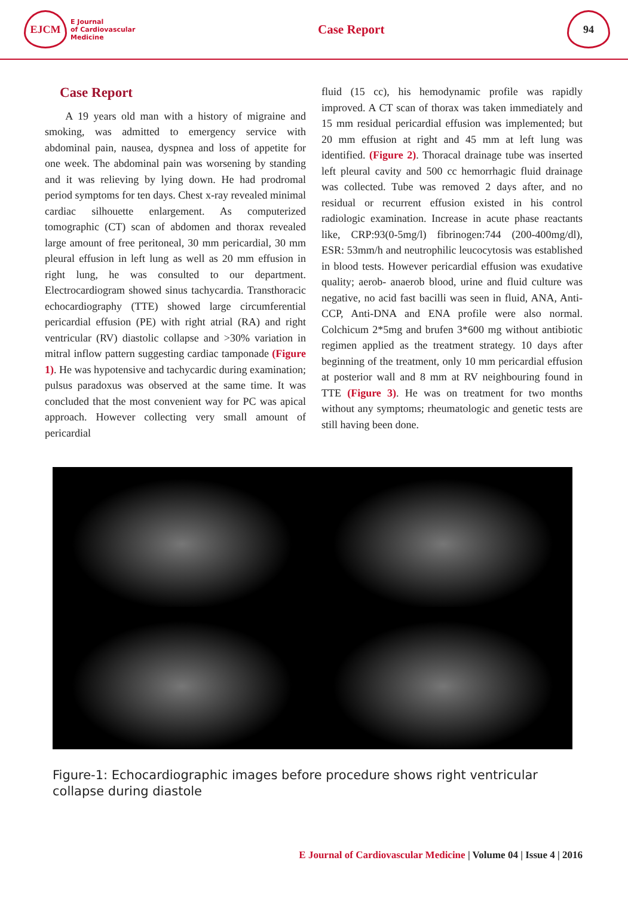EJCM
E Journal
of Cardiovascular
Medicine
Case Report
94
Case Report
A 19 years old man with a history of migraine and smoking, was admitted to emergency service with abdominal pain, nausea, dyspnea and loss of appetite for one week. The abdominal pain was worsening by standing and it was relieving by lying down. He had prodromal period symptoms for ten days. Chest x-ray revealed minimal cardiac silhouette enlargement. As computerized tomographic (CT) scan of abdomen and thorax revealed large amount of free peritoneal, 30 mm pericardial, 30 mm pleural effusion in left lung as well as 20 mm effusion in right lung, he was consulted to our department. Electrocardiogram showed sinus tachycardia. Transthoracic echocardiography (TTE) showed large circumferential pericardial effusion (PE) with right atrial (RA) and right ventricular (RV) diastolic collapse and >30% variation in mitral inflow pattern suggesting cardiac tamponade (Figure 1). He was hypotensive and tachycardic during examination; pulsus paradoxus was observed at the same time. It was concluded that the most convenient way for PC was apical approach. However collecting very small amount of pericardial
fluid (15 cc), his hemodynamic profile was rapidly improved. A CT scan of thorax was taken immediately and 15 mm residual pericardial effusion was implemented; but 20 mm effusion at right and 45 mm at left lung was identified. (Figure 2). Thoracal drainage tube was inserted left pleural cavity and 500 cc hemorrhagic fluid drainage was collected. Tube was removed 2 days after, and no residual or recurrent effusion existed in his control radiologic examination. Increase in acute phase reactants like, CRP:93(0-5mg/l) fibrinogen:744 (200-400mg/dl), ESR: 53mm/h and neutrophilic leucocytosis was established in blood tests. However pericardial effusion was exudative quality; aerob- anaerob blood, urine and fluid culture was negative, no acid fast bacilli was seen in fluid, ANA, Anti-CCP, Anti-DNA and ENA profile were also normal. Colchicum 2*5mg and brufen 3*600 mg without antibiotic regimen applied as the treatment strategy. 10 days after beginning of the treatment, only 10 mm pericardial effusion at posterior wall and 8 mm at RV neighbouring found in TTE (Figure 3). He was on treatment for two months without any symptoms; rheumatologic and genetic tests are still having been done.
Figure-1: Echocardiographic images before procedure shows right ventricular collapse during diastole
E Journal of Cardiovascular Medicine | Volume 04 | Issue 4 | 2016